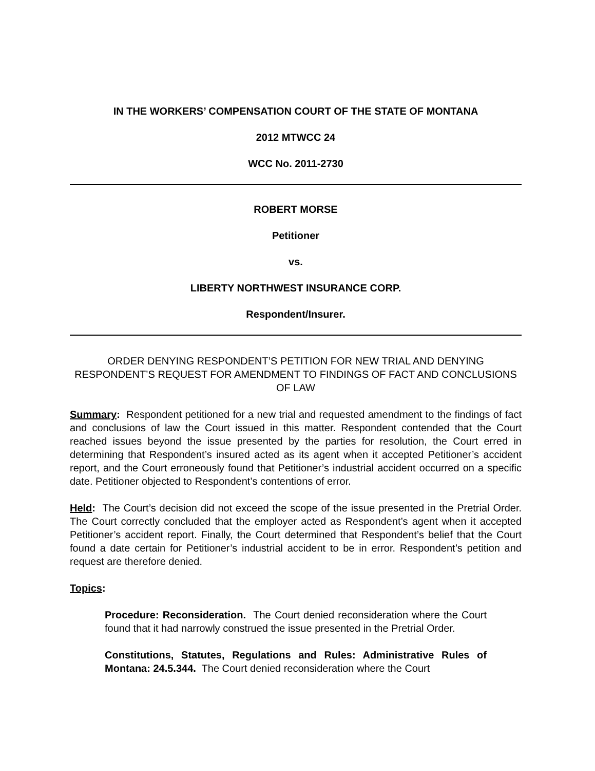IN THE WORKERS’ COMPENSATION COURT OF THE STATE OF MONTANA
2012 MTWCC 24
WCC No. 2011-2730
ROBERT MORSE
Petitioner
vs.
LIBERTY NORTHWEST INSURANCE CORP.
Respondent/Insurer.
ORDER DENYING RESPONDENT’S PETITION FOR NEW TRIAL AND DENYING RESPONDENT’S REQUEST FOR AMENDMENT TO FINDINGS OF FACT AND CONCLUSIONS OF LAW
Summary: Respondent petitioned for a new trial and requested amendment to the findings of fact and conclusions of law the Court issued in this matter. Respondent contended that the Court reached issues beyond the issue presented by the parties for resolution, the Court erred in determining that Respondent’s insured acted as its agent when it accepted Petitioner’s accident report, and the Court erroneously found that Petitioner’s industrial accident occurred on a specific date. Petitioner objected to Respondent’s contentions of error.
Held: The Court’s decision did not exceed the scope of the issue presented in the Pretrial Order. The Court correctly concluded that the employer acted as Respondent’s agent when it accepted Petitioner’s accident report. Finally, the Court determined that Respondent’s belief that the Court found a date certain for Petitioner’s industrial accident to be in error. Respondent’s petition and request are therefore denied.
Topics:
Procedure: Reconsideration. The Court denied reconsideration where the Court found that it had narrowly construed the issue presented in the Pretrial Order.
Constitutions, Statutes, Regulations and Rules: Administrative Rules of Montana: 24.5.344. The Court denied reconsideration where the Court